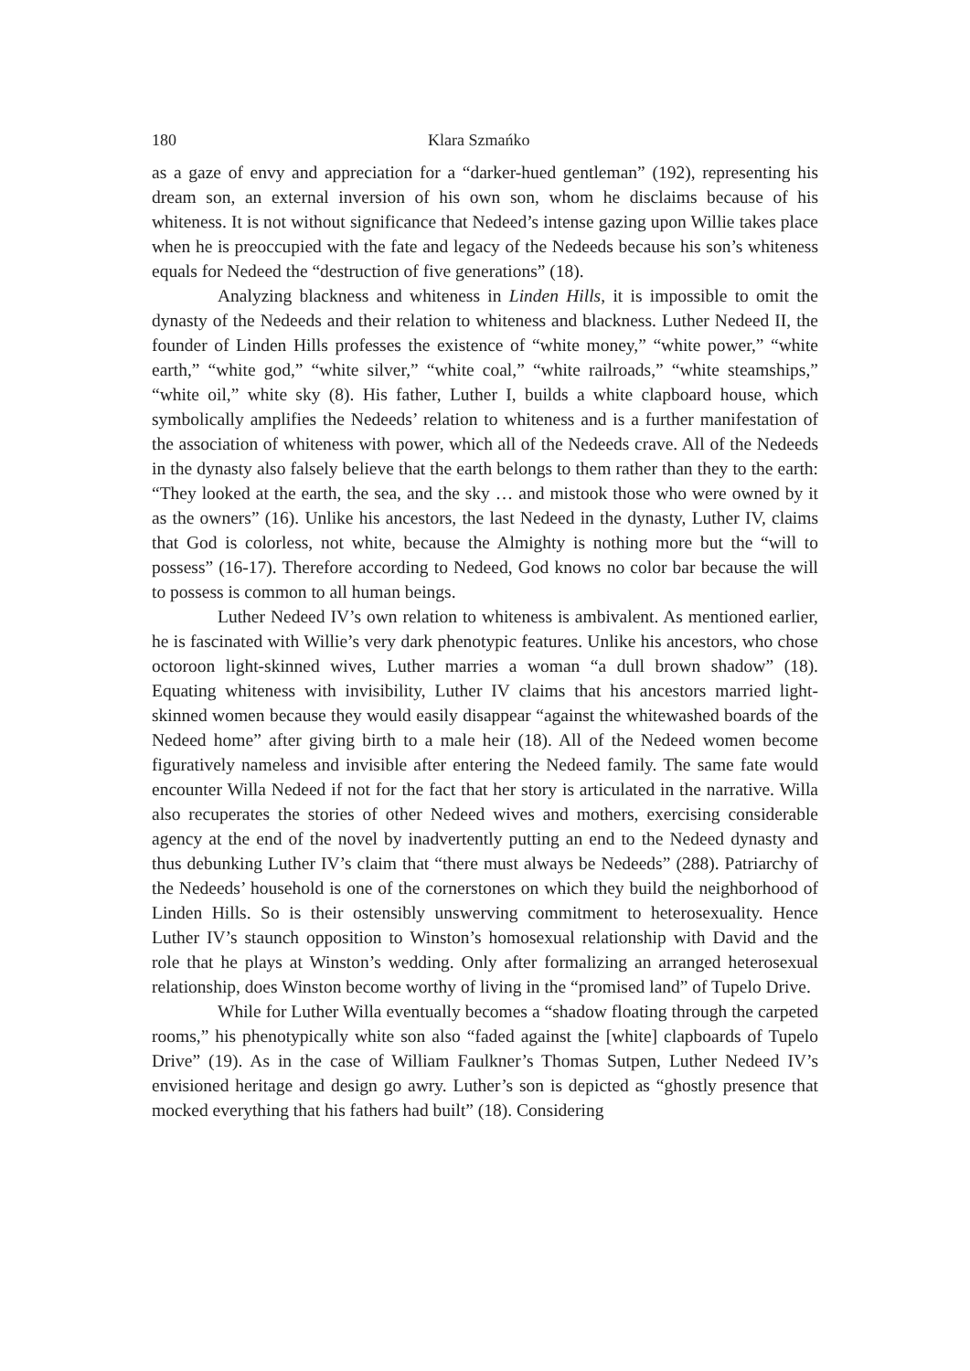180 Klara Szmańko
as a gaze of envy and appreciation for a “darker-hued gentleman” (192), representing his dream son, an external inversion of his own son, whom he disclaims because of his whiteness. It is not without significance that Nedeed’s intense gazing upon Willie takes place when he is preoccupied with the fate and legacy of the Nedeeds because his son’s whiteness equals for Nedeed the “destruction of five generations” (18).
Analyzing blackness and whiteness in Linden Hills, it is impossible to omit the dynasty of the Nedeeds and their relation to whiteness and blackness. Luther Nedeed II, the founder of Linden Hills professes the existence of “white money,” “white power,” “white earth,” “white god,” “white silver,” “white coal,” “white railroads,” “white steamships,” “white oil,” white sky (8). His father, Luther I, builds a white clapboard house, which symbolically amplifies the Nedeeds’ relation to whiteness and is a further manifestation of the association of whiteness with power, which all of the Nedeeds crave. All of the Nedeeds in the dynasty also falsely believe that the earth belongs to them rather than they to the earth: “They looked at the earth, the sea, and the sky … and mistook those who were owned by it as the owners” (16). Unlike his ancestors, the last Nedeed in the dynasty, Luther IV, claims that God is colorless, not white, because the Almighty is nothing more but the “will to possess” (16-17). Therefore according to Nedeed, God knows no color bar because the will to possess is common to all human beings.
Luther Nedeed IV’s own relation to whiteness is ambivalent. As mentioned earlier, he is fascinated with Willie’s very dark phenotypic features. Unlike his ancestors, who chose octoroon light-skinned wives, Luther marries a woman “a dull brown shadow” (18). Equating whiteness with invisibility, Luther IV claims that his ancestors married light-skinned women because they would easily disappear “against the whitewashed boards of the Nedeed home” after giving birth to a male heir (18). All of the Nedeed women become figuratively nameless and invisible after entering the Nedeed family. The same fate would encounter Willa Nedeed if not for the fact that her story is articulated in the narrative. Willa also recuperates the stories of other Nedeed wives and mothers, exercising considerable agency at the end of the novel by inadvertently putting an end to the Nedeed dynasty and thus debunking Luther IV’s claim that “there must always be Nedeeds” (288). Patriarchy of the Nedeeds’ household is one of the cornerstones on which they build the neighborhood of Linden Hills. So is their ostensibly unswerving commitment to heterosexuality. Hence Luther IV’s staunch opposition to Winston’s homosexual relationship with David and the role that he plays at Winston’s wedding. Only after formalizing an arranged heterosexual relationship, does Winston become worthy of living in the “promised land” of Tupelo Drive.
While for Luther Willa eventually becomes a “shadow floating through the carpeted rooms,” his phenotypically white son also “faded against the [white] clapboards of Tupelo Drive” (19). As in the case of William Faulkner’s Thomas Sutpen, Luther Nedeed IV’s envisioned heritage and design go awry. Luther’s son is depicted as “ghostly presence that mocked everything that his fathers had built” (18). Considering